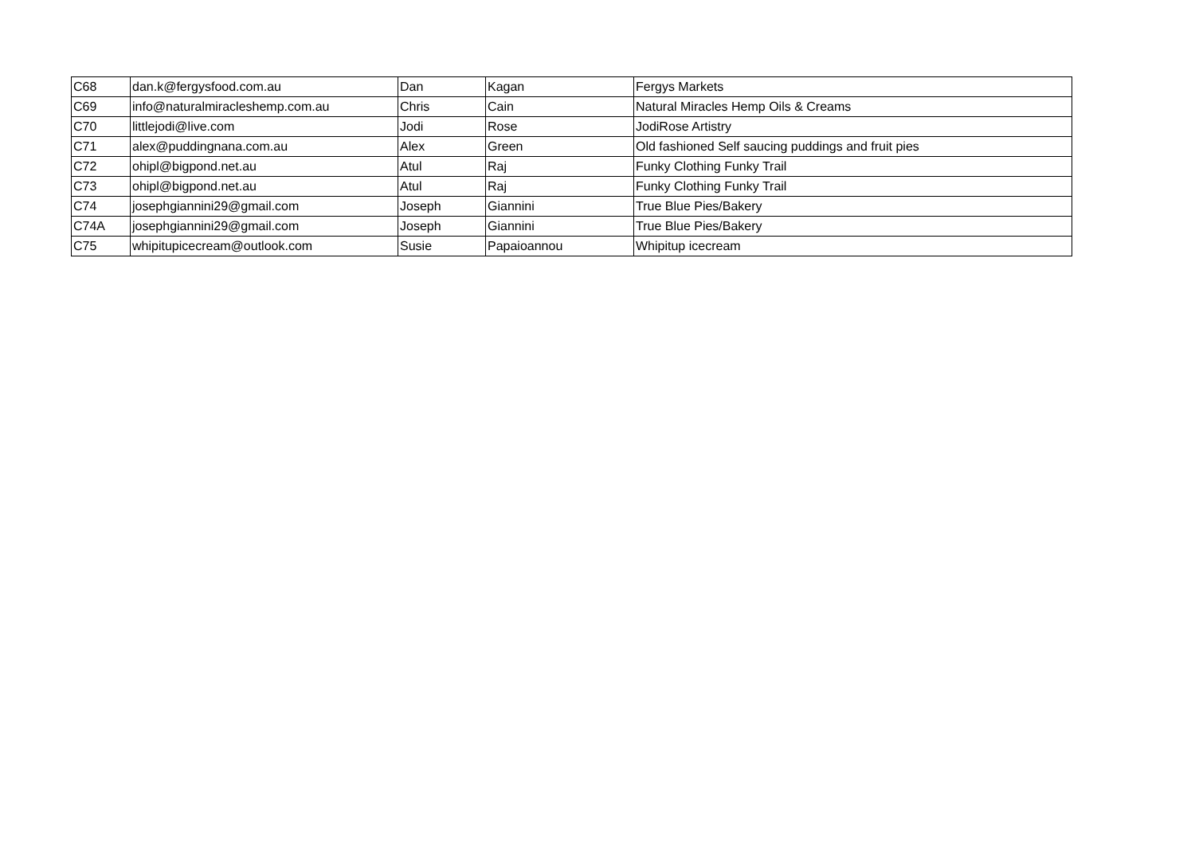| C68 | dan.k@fergysfood.com.au | Dan | Kagan | Fergys Markets |
| C69 | info@naturalmiracleshemp.com.au | Chris | Cain | Natural Miracles Hemp Oils & Creams |
| C70 | littlejodi@live.com | Jodi | Rose | JodiRose Artistry |
| C71 | alex@puddingnana.com.au | Alex | Green | Old fashioned Self saucing puddings and fruit pies |
| C72 | ohipl@bigpond.net.au | Atul | Raj | Funky Clothing Funky Trail |
| C73 | ohipl@bigpond.net.au | Atul | Raj | Funky Clothing Funky Trail |
| C74 | josephgiannini29@gmail.com | Joseph | Giannini | True Blue Pies/Bakery |
| C74A | josephgiannini29@gmail.com | Joseph | Giannini | True Blue Pies/Bakery |
| C75 | whipitupicecream@outlook.com | Susie | Papaioannou | Whipitup icecream |